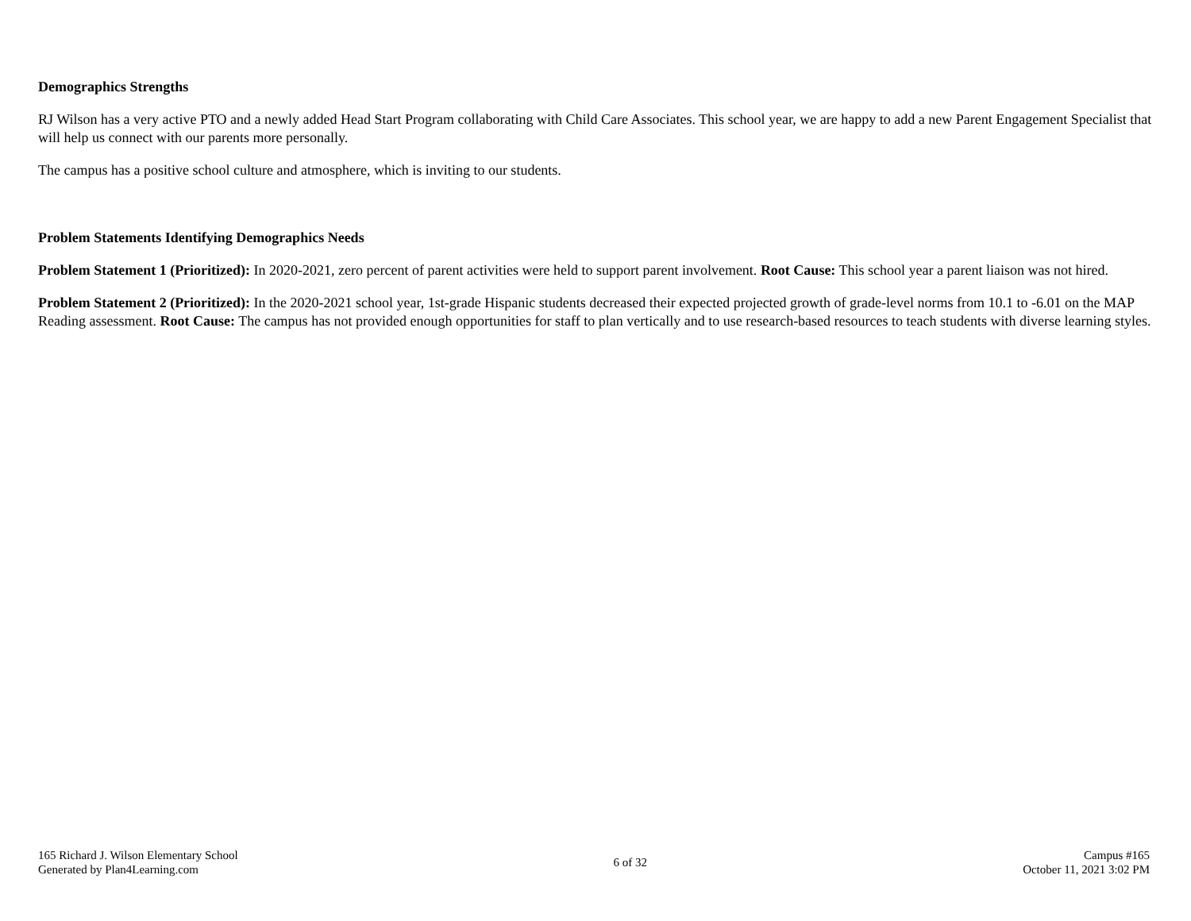Demographics Strengths
RJ Wilson has a very active PTO and a newly added Head Start Program collaborating with Child Care Associates. This school year, we are happy to add a new Parent Engagement Specialist that will help us connect with our parents more personally.
The campus has a positive school culture and atmosphere, which is inviting to our students.
Problem Statements Identifying Demographics Needs
Problem Statement 1 (Prioritized): In 2020-2021, zero percent of parent activities were held to support parent involvement. Root Cause: This school year a parent liaison was not hired.
Problem Statement 2 (Prioritized): In the 2020-2021 school year, 1st-grade Hispanic students decreased their expected projected growth of grade-level norms from 10.1 to -6.01 on the MAP Reading assessment. Root Cause: The campus has not provided enough opportunities for staff to plan vertically and to use research-based resources to teach students with diverse learning styles.
165 Richard J. Wilson Elementary School
Generated by Plan4Learning.com
6 of 32
Campus #165
October 11, 2021 3:02 PM